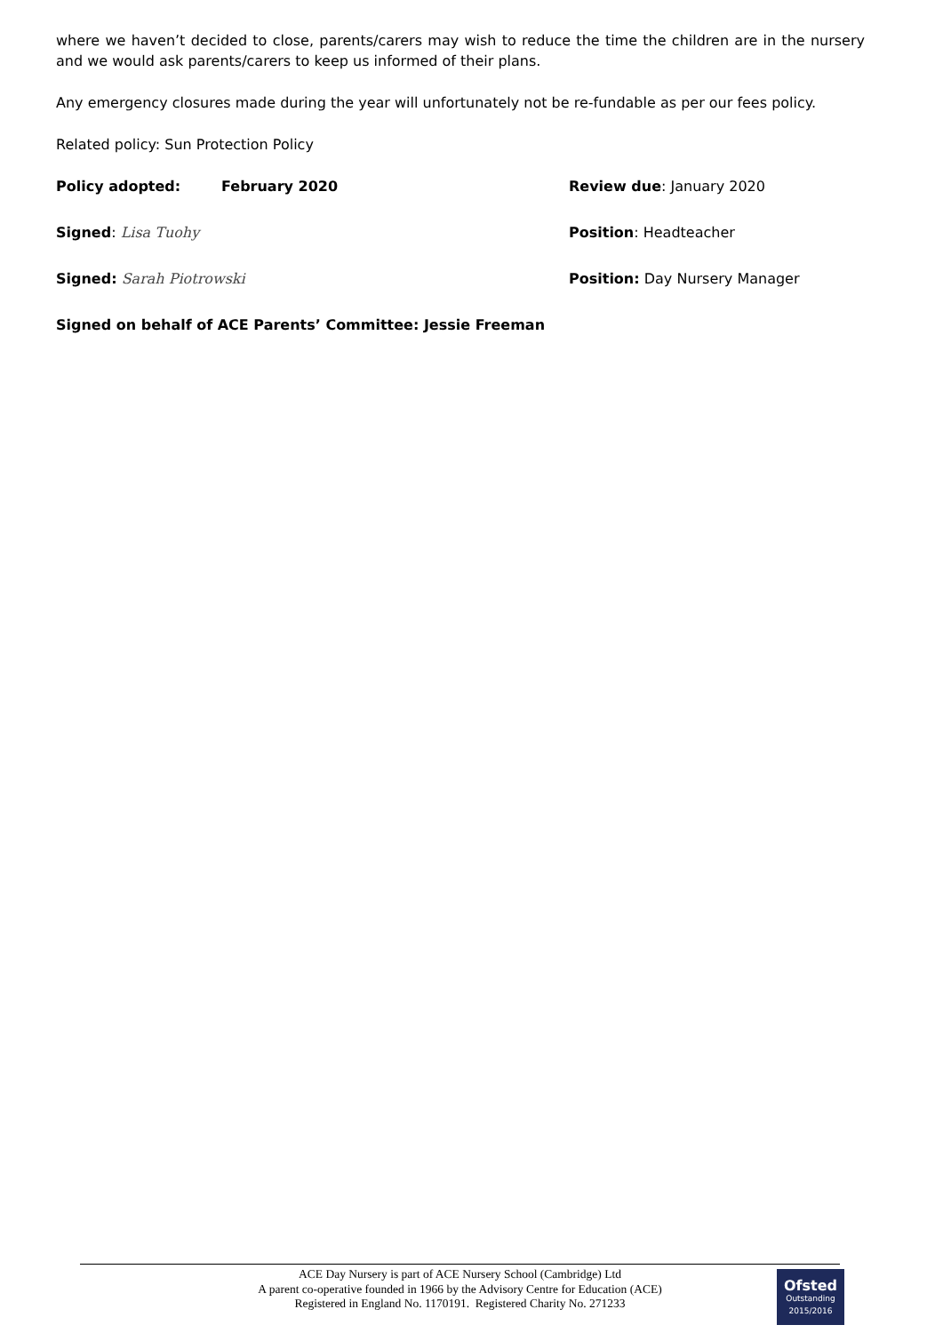where we haven’t decided to close, parents/carers may wish to reduce the time the children are in the nursery and we would ask parents/carers to keep us informed of their plans.
Any emergency closures made during the year will unfortunately not be re-fundable as per our fees policy.
Related policy: Sun Protection Policy
Policy adopted: February 2020 Review due: January 2020
Signed: Lisa Tuohy Position: Headteacher
Signed: Sarah Piotrowski Position: Day Nursery Manager
Signed on behalf of ACE Parents’ Committee: Jessie Freeman
ACE Day Nursery is part of ACE Nursery School (Cambridge) Ltd
A parent co-operative founded in 1966 by the Advisory Centre for Education (ACE)
Registered in England No. 1170191. Registered Charity No. 271233
Ofsted
Outstanding 2015/2016